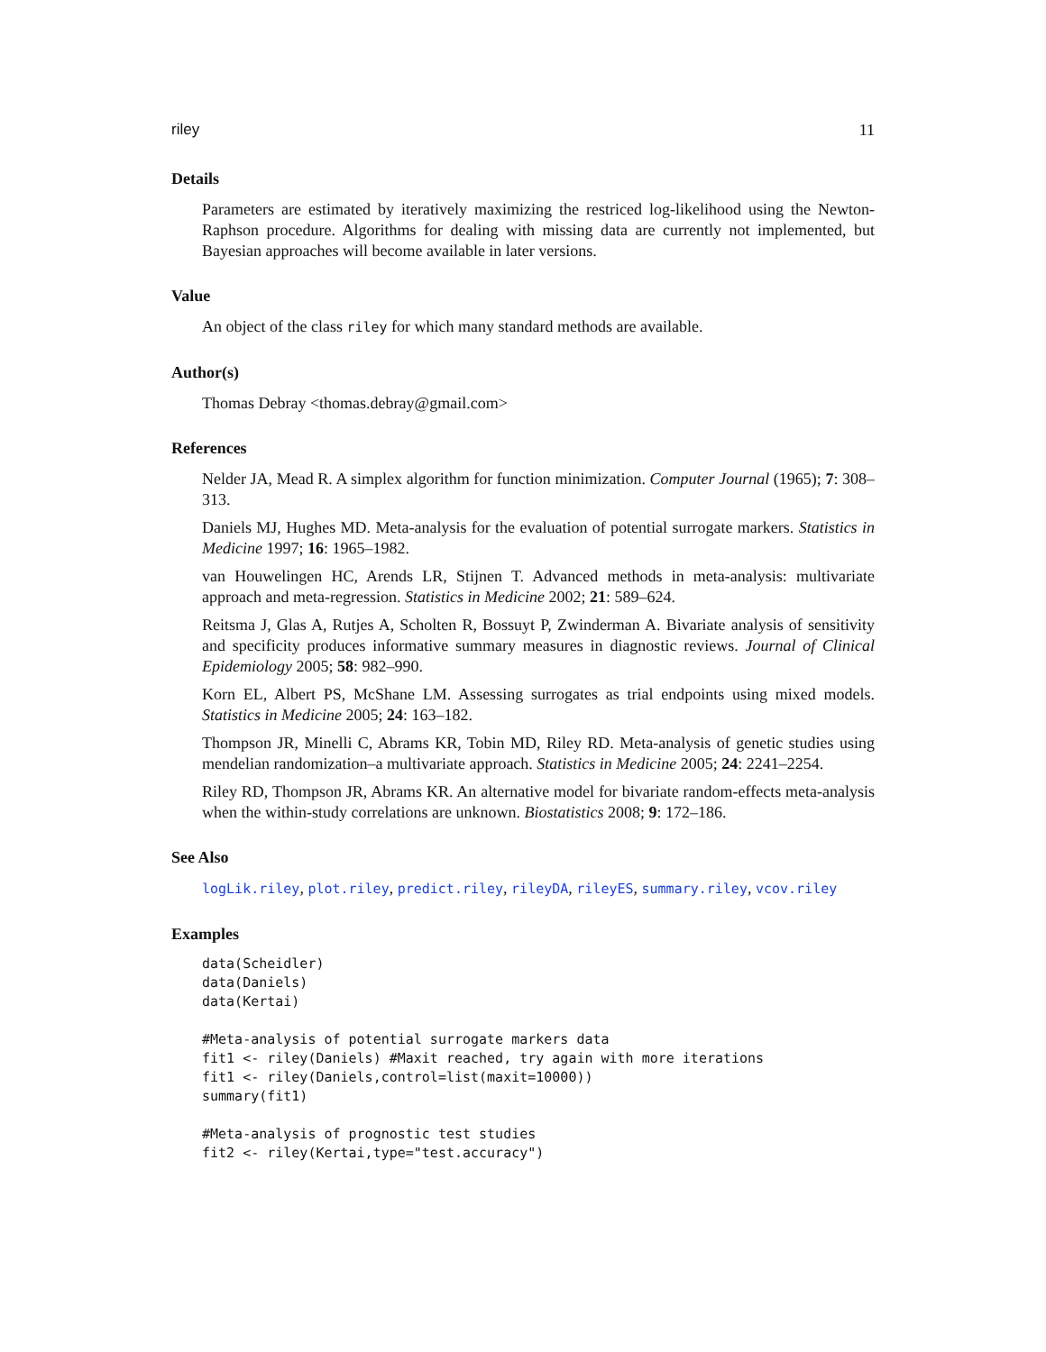riley 11
Details
Parameters are estimated by iteratively maximizing the restriced log-likelihood using the Newton-Raphson procedure. Algorithms for dealing with missing data are currently not implemented, but Bayesian approaches will become available in later versions.
Value
An object of the class riley for which many standard methods are available.
Author(s)
Thomas Debray <thomas.debray@gmail.com>
References
Nelder JA, Mead R. A simplex algorithm for function minimization. Computer Journal (1965); 7: 308–313.
Daniels MJ, Hughes MD. Meta-analysis for the evaluation of potential surrogate markers. Statistics in Medicine 1997; 16: 1965–1982.
van Houwelingen HC, Arends LR, Stijnen T. Advanced methods in meta-analysis: multivariate approach and meta-regression. Statistics in Medicine 2002; 21: 589–624.
Reitsma J, Glas A, Rutjes A, Scholten R, Bossuyt P, Zwinderman A. Bivariate analysis of sensitivity and specificity produces informative summary measures in diagnostic reviews. Journal of Clinical Epidemiology 2005; 58: 982–990.
Korn EL, Albert PS, McShane LM. Assessing surrogates as trial endpoints using mixed models. Statistics in Medicine 2005; 24: 163–182.
Thompson JR, Minelli C, Abrams KR, Tobin MD, Riley RD. Meta-analysis of genetic studies using mendelian randomization–a multivariate approach. Statistics in Medicine 2005; 24: 2241–2254.
Riley RD, Thompson JR, Abrams KR. An alternative model for bivariate random-effects meta-analysis when the within-study correlations are unknown. Biostatistics 2008; 9: 172–186.
See Also
logLik.riley, plot.riley, predict.riley, rileyDA, rileyES, summary.riley, vcov.riley
Examples
data(Scheidler)
data(Daniels)
data(Kertai)

#Meta-analysis of potential surrogate markers data
fit1 <- riley(Daniels) #Maxit reached, try again with more iterations
fit1 <- riley(Daniels,control=list(maxit=10000))
summary(fit1)

#Meta-analysis of prognostic test studies
fit2 <- riley(Kertai,type="test.accuracy")